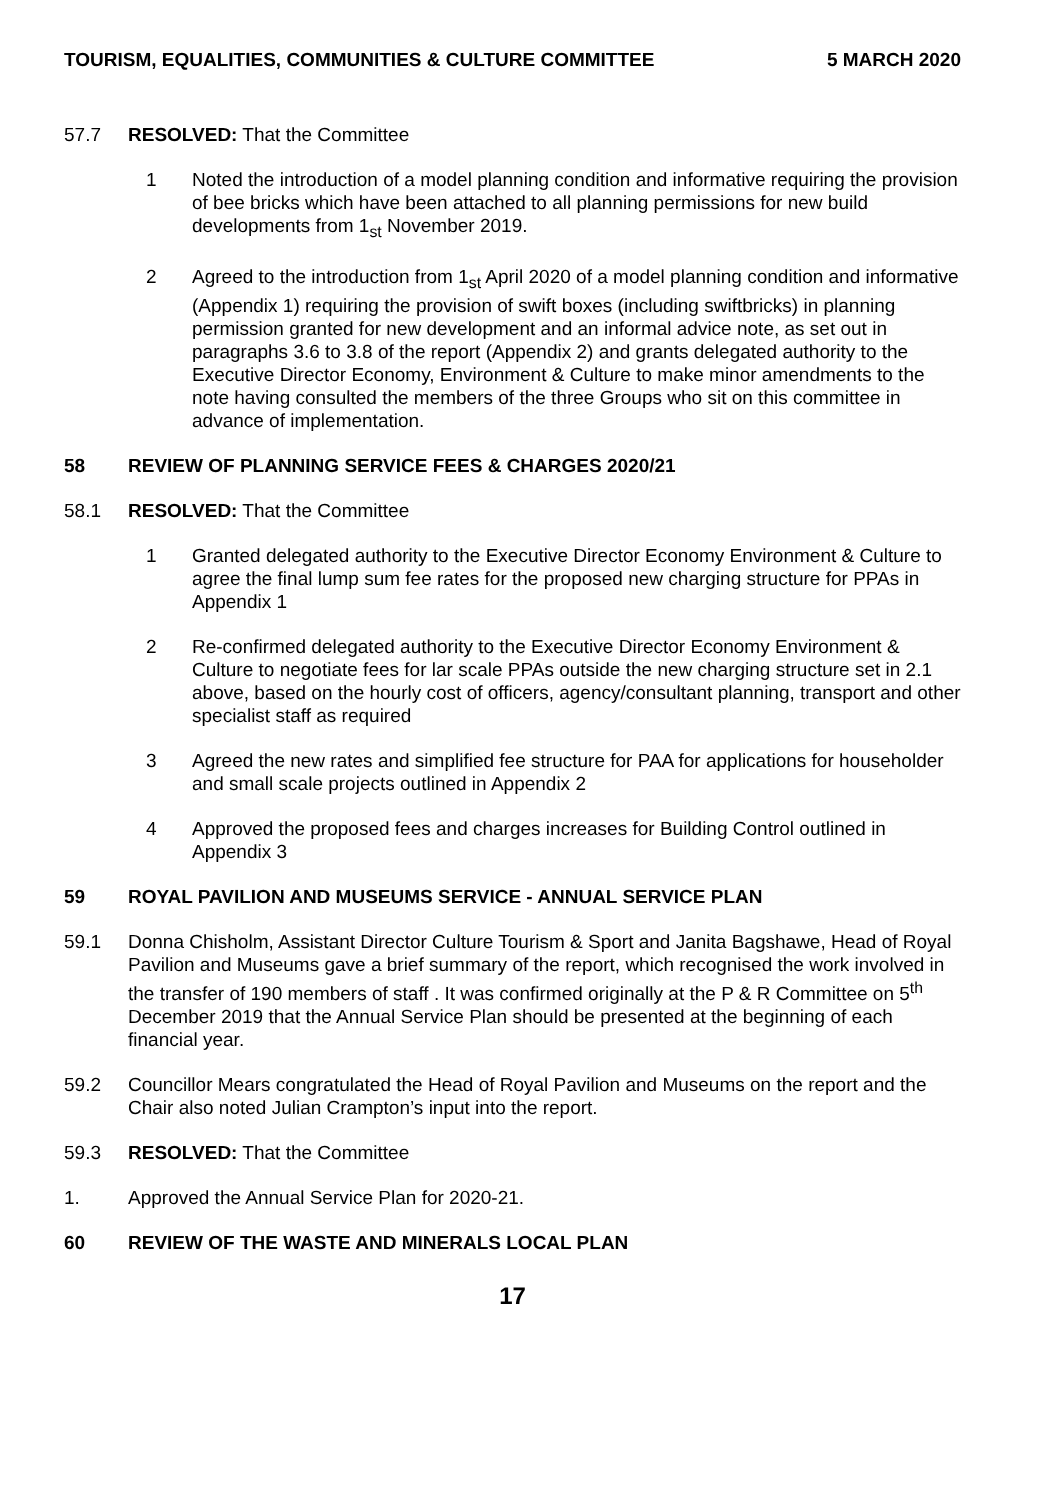TOURISM, EQUALITIES, COMMUNITIES & CULTURE COMMITTEE 5 MARCH 2020
57.7 RESOLVED: That the Committee
1 Noted the introduction of a model planning condition and informative requiring the provision of bee bricks which have been attached to all planning permissions for new build developments from 1<sub>st</sub> November 2019.
2 Agreed to the introduction from 1<sub>st</sub> April 2020 of a model planning condition and informative (Appendix 1) requiring the provision of swift boxes (including swiftbricks) in planning permission granted for new development and an informal advice note, as set out in paragraphs 3.6 to 3.8 of the report (Appendix 2) and grants delegated authority to the Executive Director Economy, Environment & Culture to make minor amendments to the note having consulted the members of the three Groups who sit on this committee in advance of implementation.
58 REVIEW OF PLANNING SERVICE FEES & CHARGES 2020/21
58.1 RESOLVED: That the Committee
1 Granted delegated authority to the Executive Director Economy Environment & Culture to agree the final lump sum fee rates for the proposed new charging structure for PPAs in Appendix 1
2 Re-confirmed delegated authority to the Executive Director Economy Environment & Culture to negotiate fees for lar scale PPAs outside the new charging structure set in 2.1 above, based on the hourly cost of officers, agency/consultant planning, transport and other specialist staff as required
3 Agreed the new rates and simplified fee structure for PAA for applications for householder and small scale projects outlined in Appendix 2
4 Approved the proposed fees and charges increases for Building Control outlined in Appendix 3
59 ROYAL PAVILION AND MUSEUMS SERVICE - ANNUAL SERVICE PLAN
59.1 Donna Chisholm, Assistant Director Culture Tourism & Sport and Janita Bagshawe, Head of Royal Pavilion and Museums gave a brief summary of the report, which recognised the work involved in the transfer of 190 members of staff . It was confirmed originally at the P & R Committee on 5<sup>th</sup> December 2019 that the Annual Service Plan should be presented at the beginning of each financial year.
59.2 Councillor Mears congratulated the Head of Royal Pavilion and Museums on the report and the Chair also noted Julian Crampton’s input into the report.
59.3 RESOLVED: That the Committee
1. Approved the Annual Service Plan for 2020-21.
60 REVIEW OF THE WASTE AND MINERALS LOCAL PLAN
17